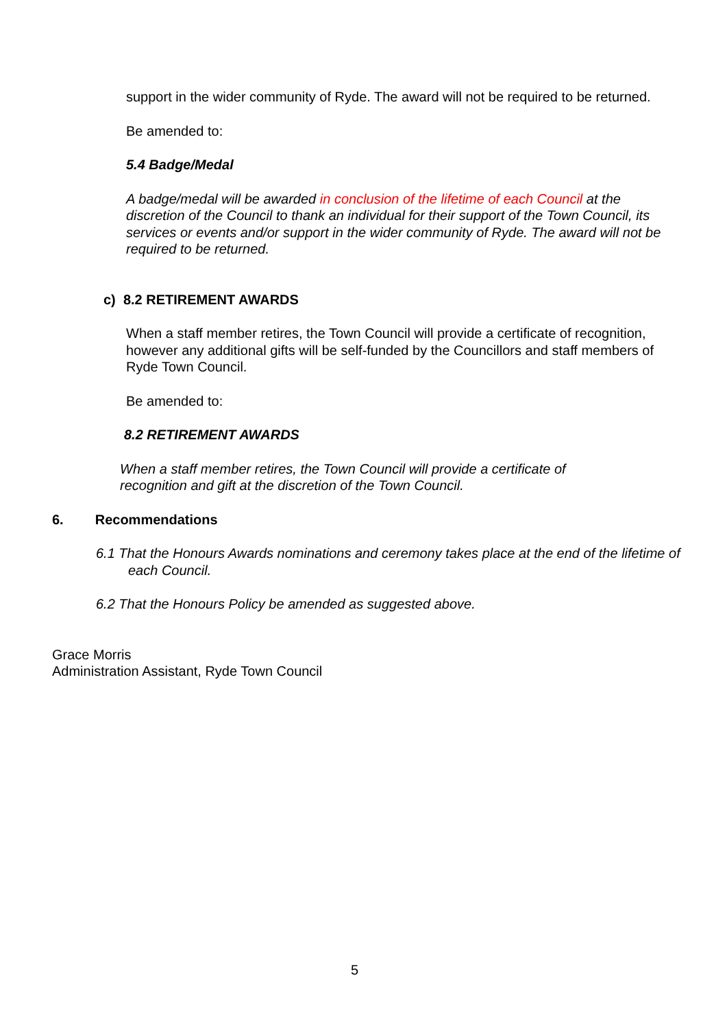support in the wider community of Ryde. The award will not be required to be returned.
Be amended to:
5.4 Badge/Medal
A badge/medal will be awarded in conclusion of the lifetime of each Council at the discretion of the Council to thank an individual for their support of the Town Council, its services or events and/or support in the wider community of Ryde. The award will not be required to be returned.
c) 8.2 RETIREMENT AWARDS
When a staff member retires, the Town Council will provide a certificate of recognition, however any additional gifts will be self-funded by the Councillors and staff members of Ryde Town Council.
Be amended to:
8.2 RETIREMENT AWARDS
When a staff member retires, the Town Council will provide a certificate of recognition and gift at the discretion of the Town Council.
6. Recommendations
6.1 That the Honours Awards nominations and ceremony takes place at the end of the lifetime of each Council.
6.2 That the Honours Policy be amended as suggested above.
Grace Morris
Administration Assistant, Ryde Town Council
5